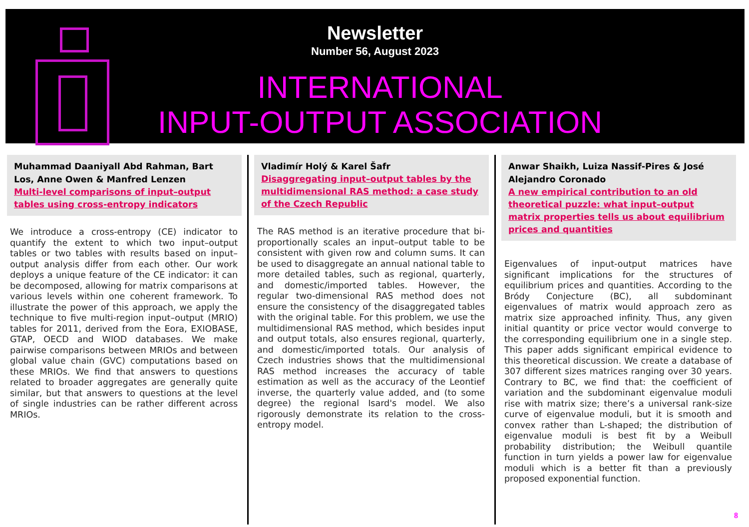Newsletter
Number 56, August 2023
INTERNATIONAL
INPUT-OUTPUT ASSOCIATION
Muhammad Daaniyall Abd Rahman, Bart Los, Anne Owen & Manfred Lenzen
Multi-level comparisons of input–output tables using cross-entropy indicators
We introduce a cross-entropy (CE) indicator to quantify the extent to which two input–output tables or two tables with results based on input–output analysis differ from each other. Our work deploys a unique feature of the CE indicator: it can be decomposed, allowing for matrix comparisons at various levels within one coherent framework. To illustrate the power of this approach, we apply the technique to five multi-region input–output (MRIO) tables for 2011, derived from the Eora, EXIOBASE, GTAP, OECD and WIOD databases. We make pairwise comparisons between MRIOs and between global value chain (GVC) computations based on these MRIOs. We find that answers to questions related to broader aggregates are generally quite similar, but that answers to questions at the level of single industries can be rather different across MRIOs.
Vladimír Holý & Karel Šafr
Disaggregating input–output tables by the multidimensional RAS method: a case study of the Czech Republic
The RAS method is an iterative procedure that bi-proportionally scales an input–output table to be consistent with given row and column sums. It can be used to disaggregate an annual national table to more detailed tables, such as regional, quarterly, and domestic/imported tables. However, the regular two-dimensional RAS method does not ensure the consistency of the disaggregated tables with the original table. For this problem, we use the multidimensional RAS method, which besides input and output totals, also ensures regional, quarterly, and domestic/imported totals. Our analysis of Czech industries shows that the multidimensional RAS method increases the accuracy of table estimation as well as the accuracy of the Leontief inverse, the quarterly value added, and (to some degree) the regional Isard's model. We also rigorously demonstrate its relation to the cross-entropy model.
Anwar Shaikh, Luiza Nassif-Pires & José Alejandro Coronado
A new empirical contribution to an old theoretical puzzle: what input–output matrix properties tells us about equilibrium prices and quantities
Eigenvalues of input-output matrices have significant implications for the structures of equilibrium prices and quantities. According to the Bródy Conjecture (BC), all subdominant eigenvalues of matrix would approach zero as matrix size approached infinity. Thus, any given initial quantity or price vector would converge to the corresponding equilibrium one in a single step. This paper adds significant empirical evidence to this theoretical discussion. We create a database of 307 different sizes matrices ranging over 30 years. Contrary to BC, we find that: the coefficient of variation and the subdominant eigenvalue moduli rise with matrix size; there’s a universal rank-size curve of eigenvalue moduli, but it is smooth and convex rather than L-shaped; the distribution of eigenvalue moduli is best fit by a Weibull probability distribution; the Weibull quantile function in turn yields a power law for eigenvalue moduli which is a better fit than a previously proposed exponential function.
8